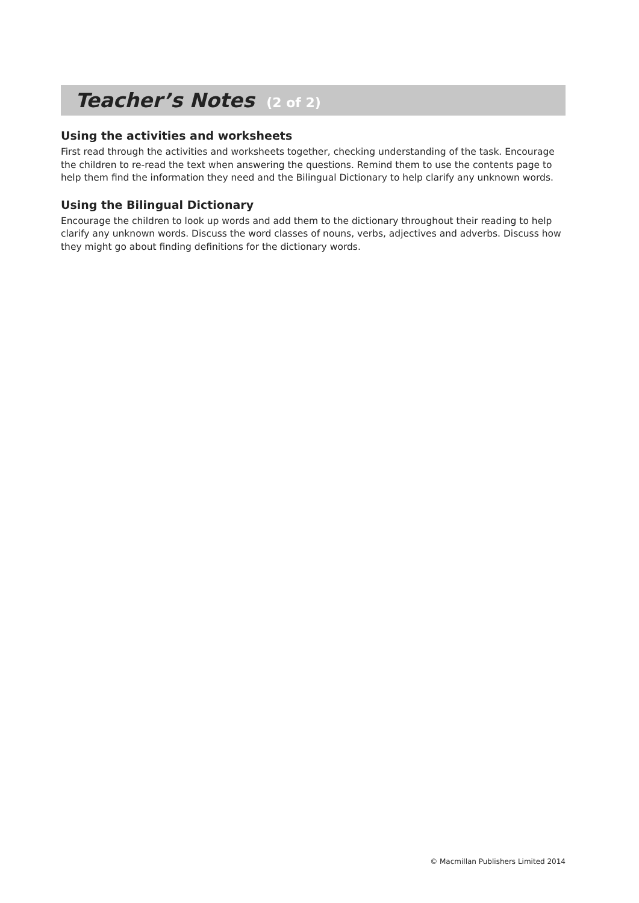Teacher’s Notes (2 of 2)
Using the activities and worksheets
First read through the activities and worksheets together, checking understanding of the task. Encourage the children to re-read the text when answering the questions. Remind them to use the contents page to help them find the information they need and the Bilingual Dictionary to help clarify any unknown words.
Using the Bilingual Dictionary
Encourage the children to look up words and add them to the dictionary throughout their reading to help clarify any unknown words. Discuss the word classes of nouns, verbs, adjectives and adverbs. Discuss how they might go about finding definitions for the dictionary words.
© Macmillan Publishers Limited 2014